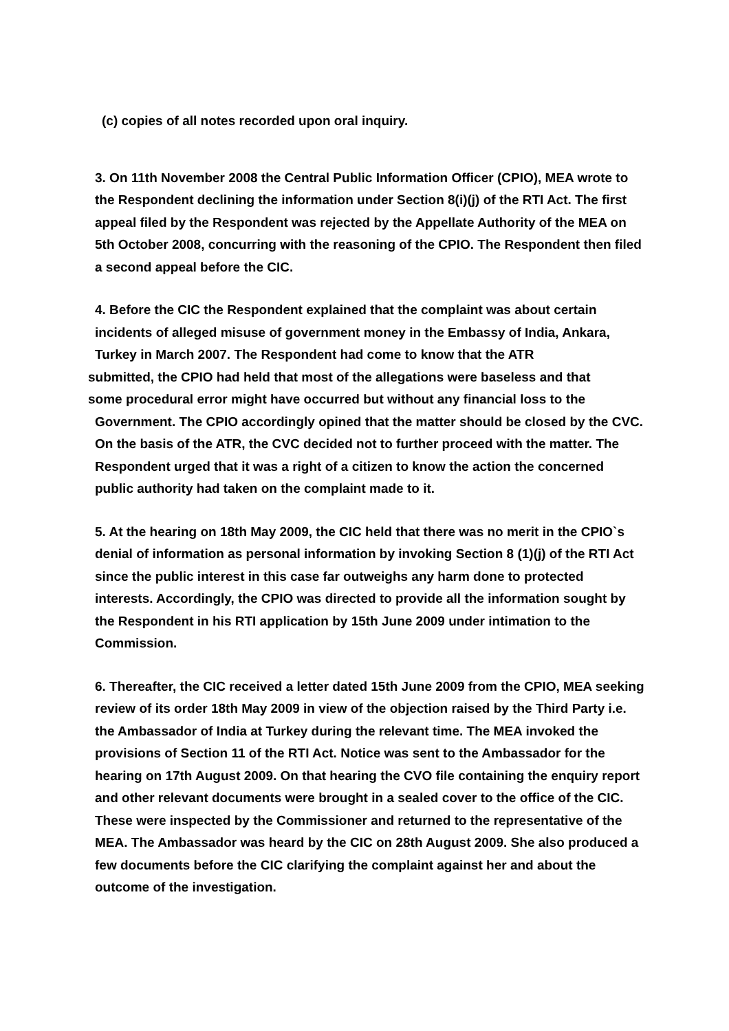(c) copies of all notes recorded upon oral inquiry.
3. On 11th November 2008 the Central Public Information Officer (CPIO), MEA wrote to the Respondent declining the information under Section 8(i)(j) of the RTI Act. The first appeal filed by the Respondent was rejected by the Appellate Authority of the MEA on 5th October 2008, concurring with the reasoning of the CPIO. The Respondent then filed a second appeal before the CIC.
4. Before the CIC the Respondent explained that the complaint was about certain incidents of alleged misuse of government money in the Embassy of India, Ankara, Turkey in March 2007. The Respondent had come to know that the ATR
submitted, the CPIO had held that most of the allegations were baseless and that
some procedural error might have occurred but without any financial loss to the
Government. The CPIO accordingly opined that the matter should be closed by the CVC. On the basis of the ATR, the CVC decided not to further proceed with the matter. The Respondent urged that it was a right of a citizen to know the action the concerned public authority had taken on the complaint made to it.
5. At the hearing on 18th May 2009, the CIC held that there was no merit in the CPIO`s denial of information as personal information by invoking Section 8 (1)(j) of the RTI Act since the public interest in this case far outweighs any harm done to protected interests. Accordingly, the CPIO was directed to provide all the information sought by the Respondent in his RTI application by 15th June 2009 under intimation to the Commission.
6. Thereafter, the CIC received a letter dated 15th June 2009 from the CPIO, MEA seeking review of its order 18th May 2009 in view of the objection raised by the Third Party i.e. the Ambassador of India at Turkey during the relevant time. The MEA invoked the provisions of Section 11 of the RTI Act. Notice was sent to the Ambassador for the hearing on 17th August 2009. On that hearing the CVO file containing the enquiry report and other relevant documents were brought in a sealed cover to the office of the CIC. These were inspected by the Commissioner and returned to the representative of the MEA. The Ambassador was heard by the CIC on 28th August 2009. She also produced a few documents before the CIC clarifying the complaint against her and about the outcome of the investigation.